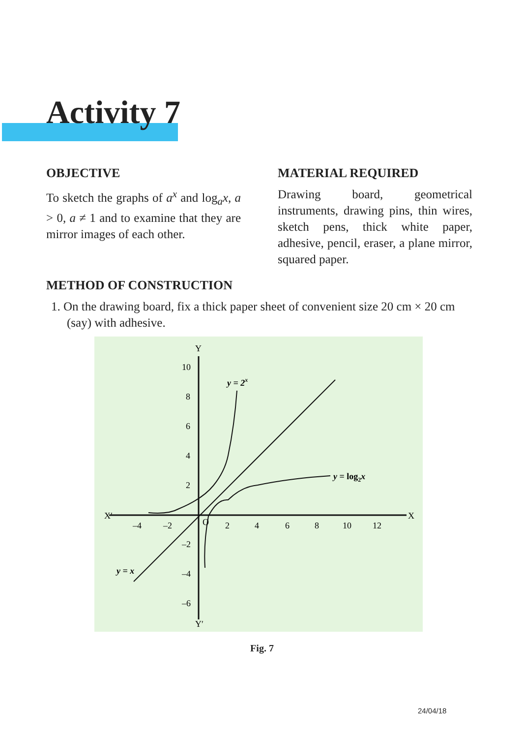Activity 7
OBJECTIVE
To sketch the graphs of a<sup>x</sup> and log<sub>a</sub>x, a > 0, a ≠ 1 and to examine that they are mirror images of each other.
MATERIAL REQUIRED
Drawing board, geometrical instruments, drawing pins, thin wires, sketch pens, thick white paper, adhesive, pencil, eraser, a plane mirror, squared paper.
METHOD OF CONSTRUCTION
1. On the drawing board, fix a thick paper sheet of convenient size 20 cm × 20 cm (say) with adhesive.
X′
X
Y
Y′
y = 2x
y = log2x
y = x
O
–4
–2
2
4
6
8
10
12
10
8
6
4
2
–2
–4
–6
Fig. 7
24/04/18